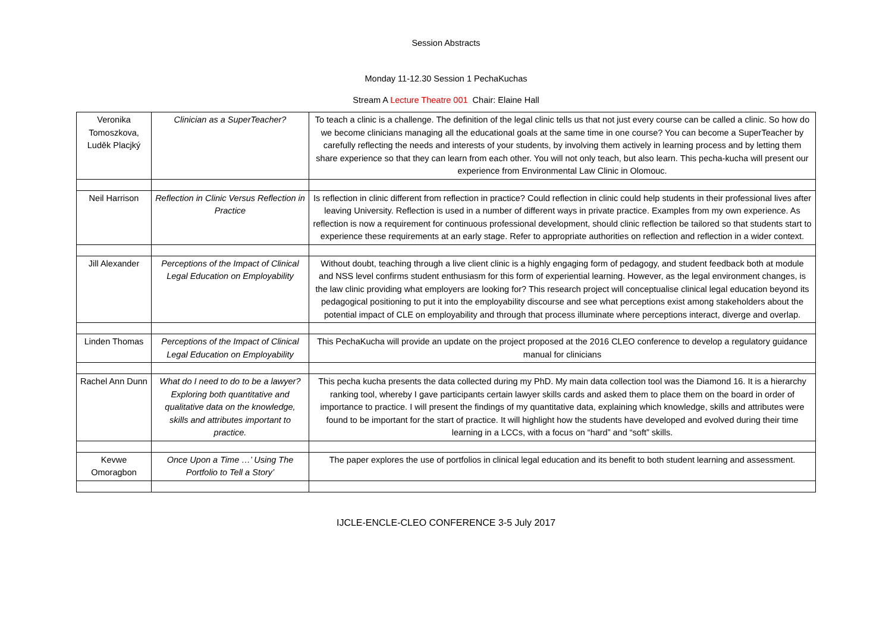Session Abstracts
Monday 11-12.30 Session 1 PechaKuchas
Stream A Lecture Theatre 001 Chair: Elaine Hall
| Veronika Tomoszkova, Luděk Placjký | Clinician as a SuperTeacher? | To teach a clinic is a challenge. The definition of the legal clinic tells us that not just every course can be called a clinic. So how do we become clinicians managing all the educational goals at the same time in one course? You can become a SuperTeacher by carefully reflecting the needs and interests of your students, by involving them actively in learning process and by letting them share experience so that they can learn from each other. You will not only teach, but also learn. This pecha-kucha will present our experience from Environmental Law Clinic in Olomouc. |
| Neil Harrison | Reflection in Clinic Versus Reflection in Practice | Is reflection in clinic different from reflection in practice? Could reflection in clinic could help students in their professional lives after leaving University. Reflection is used in a number of different ways in private practice. Examples from my own experience. As reflection is now a requirement for continuous professional development, should clinic reflection be tailored so that students start to experience these requirements at an early stage. Refer to appropriate authorities on reflection and reflection in a wider context. |
| Jill Alexander | Perceptions of the Impact of Clinical Legal Education on Employability | Without doubt, teaching through a live client clinic is a highly engaging form of pedagogy, and student feedback both at module and NSS level confirms student enthusiasm for this form of experiential learning. However, as the legal environment changes, is the law clinic providing what employers are looking for? This research project will conceptualise clinical legal education beyond its pedagogical positioning to put it into the employability discourse and see what perceptions exist among stakeholders about the potential impact of CLE on employability and through that process illuminate where perceptions interact, diverge and overlap. |
| Linden Thomas | Perceptions of the Impact of Clinical Legal Education on Employability | This PechaKucha will provide an update on the project proposed at the 2016 CLEO conference to develop a regulatory guidance manual for clinicians |
| Rachel Ann Dunn | What do I need to do to be a lawyer? Exploring both quantitative and qualitative data on the knowledge, skills and attributes important to practice. | This pecha kucha presents the data collected during my PhD. My main data collection tool was the Diamond 16. It is a hierarchy ranking tool, whereby I gave participants certain lawyer skills cards and asked them to place them on the board in order of importance to practice. I will present the findings of my quantitative data, explaining which knowledge, skills and attributes were found to be important for the start of practice. It will highlight how the students have developed and evolved during their time learning in a LCCs, with a focus on “hard” and “soft” skills. |
| Kevwe Omoragbon | Once Upon a Time …’ Using The Portfolio to Tell a Story’ | The paper explores the use of portfolios in clinical legal education and its benefit to both student learning and assessment. |
IJCLE-ENCLE-CLEO CONFERENCE 3-5 July 2017